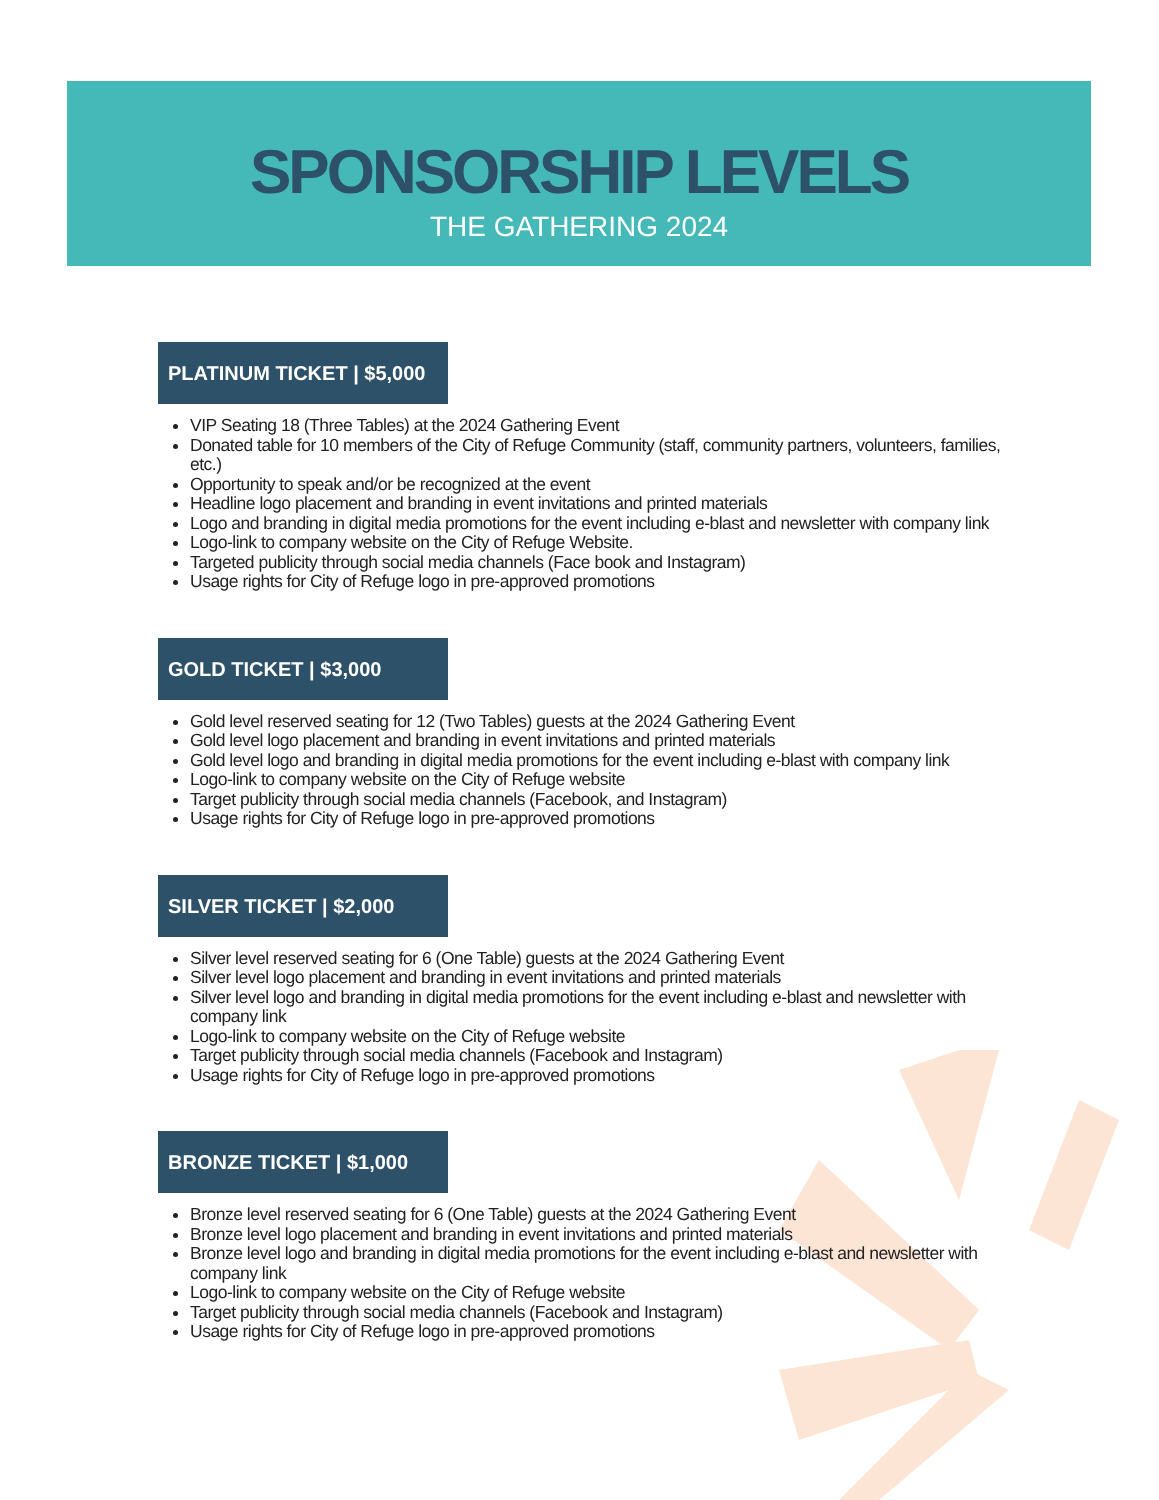SPONSORSHIP LEVELS
THE GATHERING 2024
PLATINUM TICKET | $5,000
VIP Seating 18 (Three Tables) at the 2024 Gathering Event
Donated table for 10 members of the City of Refuge Community (staff, community partners, volunteers, families, etc.)
Opportunity to speak and/or be recognized at the event
Headline logo placement and branding in event invitations and printed materials
Logo and branding in digital media promotions for the event including e-blast and newsletter with company link
Logo-link to company website on the City of Refuge Website.
Targeted publicity through social media channels (Face book and Instagram)
Usage rights for City of Refuge logo in pre-approved promotions
GOLD TICKET | $3,000
Gold level reserved seating for 12 (Two Tables) guests at the 2024 Gathering Event
Gold level logo placement and branding in event invitations and printed materials
Gold level logo and branding in digital media promotions for the event including e-blast with company link
Logo-link to company website on the City of Refuge website
Target publicity through social media channels (Facebook, and Instagram)
Usage rights for City of Refuge logo in pre-approved promotions
SILVER TICKET | $2,000
Silver level reserved seating for 6 (One Table) guests at the 2024 Gathering Event
Silver level logo placement and branding in event invitations and printed materials
Silver level logo and branding in digital media promotions for the event including e-blast and newsletter with company link
Logo-link to company website on the City of Refuge website
Target publicity through social media channels (Facebook and Instagram)
Usage rights for City of Refuge logo in pre-approved promotions
BRONZE TICKET | $1,000
Bronze level reserved seating for 6 (One Table) guests at the 2024 Gathering Event
Bronze level logo placement and branding in event invitations and printed materials
Bronze level logo and branding in digital media promotions for the event including e-blast and newsletter with company link
Logo-link to company website on the City of Refuge website
Target publicity through social media channels (Facebook and Instagram)
Usage rights for City of Refuge logo in pre-approved promotions